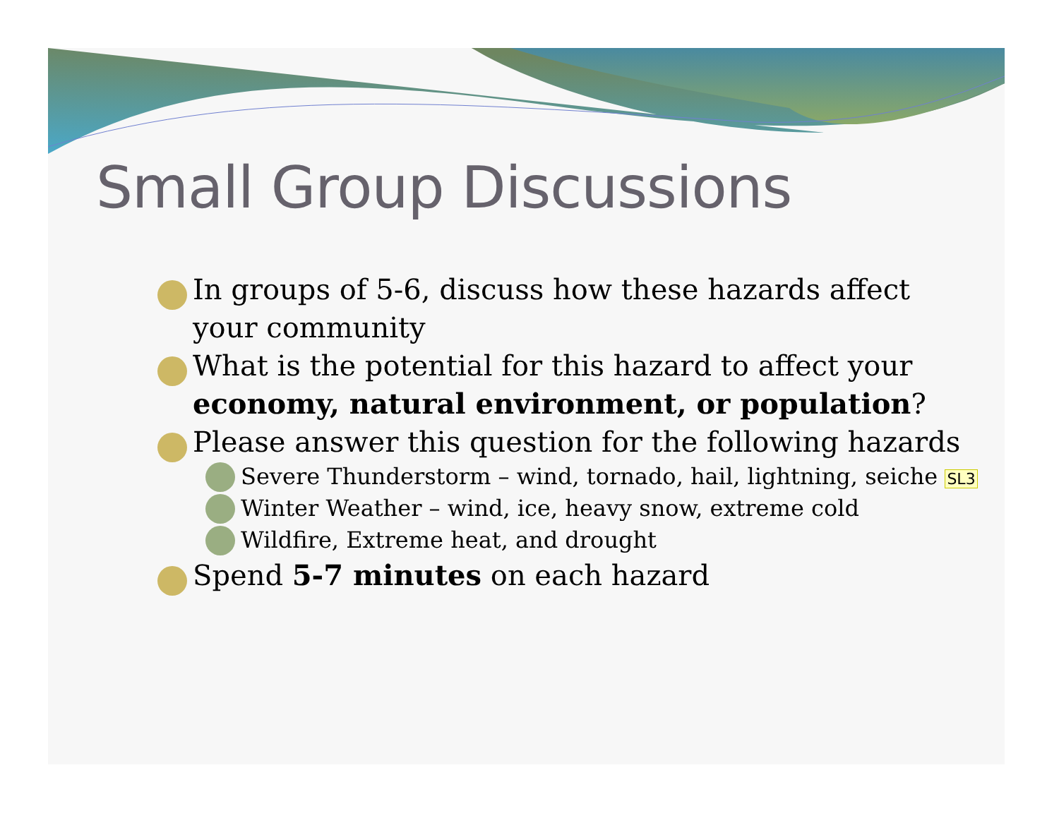Small Group Discussions
In groups of 5-6, discuss how these hazards affect your community
What is the potential for this hazard to affect your economy, natural environment, or population?
Please answer this question for the following hazards
Severe Thunderstorm – wind, tornado, hail, lightning, seiche SL3
Winter Weather – wind, ice, heavy snow, extreme cold
Wildfire, Extreme heat, and drought
Spend 5-7 minutes on each hazard